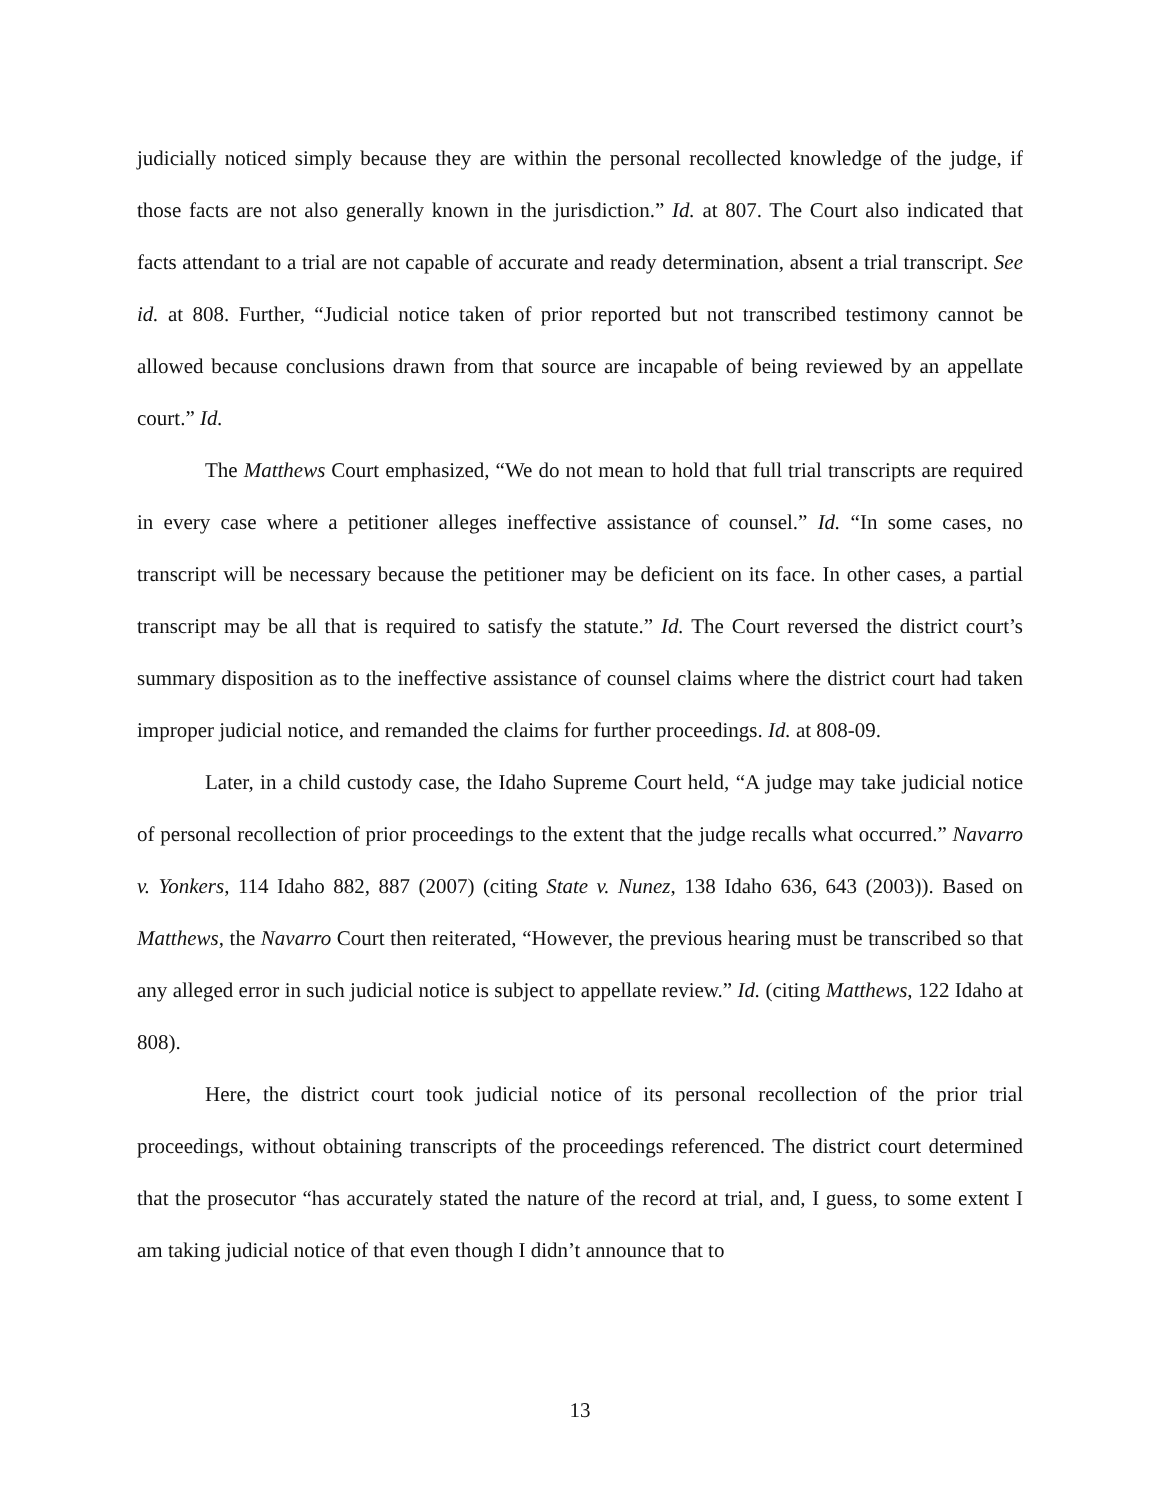judicially noticed simply because they are within the personal recollected knowledge of the judge, if those facts are not also generally known in the jurisdiction.” Id. at 807. The Court also indicated that facts attendant to a trial are not capable of accurate and ready determination, absent a trial transcript. See id. at 808. Further, “Judicial notice taken of prior reported but not transcribed testimony cannot be allowed because conclusions drawn from that source are incapable of being reviewed by an appellate court.” Id.
The Matthews Court emphasized, “We do not mean to hold that full trial transcripts are required in every case where a petitioner alleges ineffective assistance of counsel.” Id. “In some cases, no transcript will be necessary because the petitioner may be deficient on its face. In other cases, a partial transcript may be all that is required to satisfy the statute.” Id. The Court reversed the district court’s summary disposition as to the ineffective assistance of counsel claims where the district court had taken improper judicial notice, and remanded the claims for further proceedings. Id. at 808-09.
Later, in a child custody case, the Idaho Supreme Court held, “A judge may take judicial notice of personal recollection of prior proceedings to the extent that the judge recalls what occurred.” Navarro v. Yonkers, 114 Idaho 882, 887 (2007) (citing State v. Nunez, 138 Idaho 636, 643 (2003)). Based on Matthews, the Navarro Court then reiterated, “However, the previous hearing must be transcribed so that any alleged error in such judicial notice is subject to appellate review.” Id. (citing Matthews, 122 Idaho at 808).
Here, the district court took judicial notice of its personal recollection of the prior trial proceedings, without obtaining transcripts of the proceedings referenced. The district court determined that the prosecutor “has accurately stated the nature of the record at trial, and, I guess, to some extent I am taking judicial notice of that even though I didn’t announce that to
13